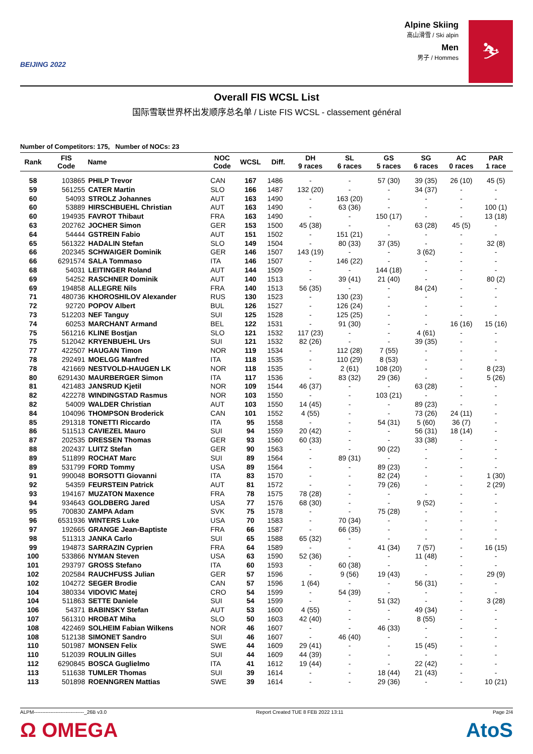BEIJING 2022
Alpine Skiing
高山滑雪 / Ski alpin
Men
男子 / Hommes
⛷
Overall FIS WCSL List
国际雪联世界杯出发顺序总名单 / Liste FIS WCSL - classement général
Number of Competitors: 175, Number of NOCs: 23
| Rank | FIS Code | Name | NOC Code | WCSL | Diff. | DH 9 races | SL 6 races | GS 5 races | SG 6 races | AC 0 races | PAR 1 race |
| --- | --- | --- | --- | --- | --- | --- | --- | --- | --- | --- | --- |
| 58 | 103865 | PHILP Trevor | CAN | 167 | 1486 | - | - | 57 (30) | 39 (35) | 26 (10) | 45 (5) |
| 59 | 561255 | CATER Martin | SLO | 166 | 1487 | 132 (20) | - | - | 34 (37) | - | - |
| 60 | 54093 | STROLZ Johannes | AUT | 163 | 1490 | - | 163 (20) | - | - | - | - |
| 60 | 53889 | HIRSCHBUEHL Christian | AUT | 163 | 1490 | - | 63 (36) | - | - | - | 100 (1) |
| 60 | 194935 | FAVROT Thibaut | FRA | 163 | 1490 | - | - | 150 (17) | - | - | 13 (18) |
| 63 | 202762 | JOCHER Simon | GER | 153 | 1500 | 45 (38) | - | - | 63 (28) | 45 (5) | - |
| 64 | 54444 | GSTREIN Fabio | AUT | 151 | 1502 | - | 151 (21) | - | - | - | - |
| 65 | 561322 | HADALIN Stefan | SLO | 149 | 1504 | - | 80 (33) | 37 (35) | - | - | 32 (8) |
| 66 | 202345 | SCHWAIGER Dominik | GER | 146 | 1507 | 143 (19) | - | - | 3 (62) | - | - |
| 66 | 6291574 | SALA Tommaso | ITA | 146 | 1507 | - | 146 (22) | - | - | - | - |
| 68 | 54031 | LEITINGER Roland | AUT | 144 | 1509 | - | - | 144 (18) | - | - | - |
| 69 | 54252 | RASCHNER Dominik | AUT | 140 | 1513 | - | 39 (41) | 21 (40) | - | - | 80 (2) |
| 69 | 194858 | ALLEGRE Nils | FRA | 140 | 1513 | 56 (35) | - | - | 84 (24) | - | - |
| 71 | 480736 | KHOROSHILOV Alexander | RUS | 130 | 1523 | - | 130 (23) | - | - | - | - |
| 72 | 92720 | POPOV Albert | BUL | 126 | 1527 | - | 126 (24) | - | - | - | - |
| 73 | 512203 | NEF Tanguy | SUI | 125 | 1528 | - | 125 (25) | - | - | - | - |
| 74 | 60253 | MARCHANT Armand | BEL | 122 | 1531 | - | 91 (30) | - | - | 16 (16) | 15 (16) |
| 75 | 561216 | KLINE Bostjan | SLO | 121 | 1532 | 117 (23) | - | - | 4 (61) | - | - |
| 75 | 512042 | KRYENBUEHL Urs | SUI | 121 | 1532 | 82 (26) | - | - | 39 (35) | - | - |
| 77 | 422507 | HAUGAN Timon | NOR | 119 | 1534 | - | 112 (28) | 7 (55) | - | - | - |
| 78 | 292491 | MOELGG Manfred | ITA | 118 | 1535 | - | 110 (29) | 8 (53) | - | - | - |
| 78 | 421669 | NESTVOLD-HAUGEN LK | NOR | 118 | 1535 | - | 2 (61) | 108 (20) | - | - | 8 (23) |
| 80 | 6291430 | MAURBERGER Simon | ITA | 117 | 1536 | - | 83 (32) | 29 (36) | - | - | 5 (26) |
| 81 | 421483 | JANSRUD Kjetil | NOR | 109 | 1544 | 46 (37) | - | - | 63 (28) | - | - |
| 82 | 422278 | WINDINGSTAD Rasmus | NOR | 103 | 1550 | - | - | 103 (21) | - | - | - |
| 82 | 54009 | WALDER Christian | AUT | 103 | 1550 | 14 (45) | - | - | 89 (23) | - | - |
| 84 | 104096 | THOMPSON Broderick | CAN | 101 | 1552 | 4 (55) | - | - | 73 (26) | 24 (11) | - |
| 85 | 291318 | TONETTI Riccardo | ITA | 95 | 1558 | - | - | 54 (31) | 5 (60) | 36 (7) | - |
| 86 | 511513 | CAVIEZEL Mauro | SUI | 94 | 1559 | 20 (42) | - | - | 56 (31) | 18 (14) | - |
| 87 | 202535 | DRESSEN Thomas | GER | 93 | 1560 | 60 (33) | - | - | 33 (38) | - | - |
| 88 | 202437 | LUITZ Stefan | GER | 90 | 1563 | - | - | 90 (22) | - | - | - |
| 89 | 511899 | ROCHAT Marc | SUI | 89 | 1564 | - | 89 (31) | - | - | - | - |
| 89 | 531799 | FORD Tommy | USA | 89 | 1564 | - | - | 89 (23) | - | - | - |
| 91 | 990048 | BORSOTTI Giovanni | ITA | 83 | 1570 | - | - | 82 (24) | - | - | 1 (30) |
| 92 | 54359 | FEURSTEIN Patrick | AUT | 81 | 1572 | - | - | 79 (26) | - | - | 2 (29) |
| 93 | 194167 | MUZATON Maxence | FRA | 78 | 1575 | 78 (28) | - | - | - | - | - |
| 94 | 934643 | GOLDBERG Jared | USA | 77 | 1576 | 68 (30) | - | - | 9 (52) | - | - |
| 95 | 700830 | ZAMPA Adam | SVK | 75 | 1578 | - | - | 75 (28) | - | - | - |
| 96 | 6531936 | WINTERS Luke | USA | 70 | 1583 | - | 70 (34) | - | - | - | - |
| 97 | 192665 | GRANGE Jean-Baptiste | FRA | 66 | 1587 | - | 66 (35) | - | - | - | - |
| 98 | 511313 | JANKA Carlo | SUI | 65 | 1588 | 65 (32) | - | - | - | - | - |
| 99 | 194873 | SARRAZIN Cyprien | FRA | 64 | 1589 | - | - | 41 (34) | 7 (57) | - | 16 (15) |
| 100 | 533866 | NYMAN Steven | USA | 63 | 1590 | 52 (36) | - | - | 11 (48) | - | - |
| 101 | 293797 | GROSS Stefano | ITA | 60 | 1593 | - | 60 (38) | - | - | - | - |
| 102 | 202584 | RAUCHFUSS Julian | GER | 57 | 1596 | - | 9 (56) | 19 (43) | - | - | 29 (9) |
| 102 | 104272 | SEGER Brodie | CAN | 57 | 1596 | 1 (64) | - | - | 56 (31) | - | - |
| 104 | 380334 | VIDOVIC Matej | CRO | 54 | 1599 | - | 54 (39) | - | - | - | - |
| 104 | 511863 | SETTE Daniele | SUI | 54 | 1599 | - | - | 51 (32) | - | - | 3 (28) |
| 106 | 54371 | BABINSKY Stefan | AUT | 53 | 1600 | 4 (55) | - | - | 49 (34) | - | - |
| 107 | 561310 | HROBAT Miha | SLO | 50 | 1603 | 42 (40) | - | - | 8 (55) | - | - |
| 108 | 422469 | SOLHEIM Fabian Wilkens | NOR | 46 | 1607 | - | - | 46 (33) | - | - | - |
| 108 | 512138 | SIMONET Sandro | SUI | 46 | 1607 | - | 46 (40) | - | - | - | - |
| 110 | 501987 | MONSEN Felix | SWE | 44 | 1609 | 29 (41) | - | - | 15 (45) | - | - |
| 110 | 512039 | ROULIN Gilles | SUI | 44 | 1609 | 44 (39) | - | - | - | - | - |
| 112 | 6290845 | BOSCA Guglielmo | ITA | 41 | 1612 | 19 (44) | - | - | 22 (42) | - | - |
| 113 | 511638 | TUMLER Thomas | SUI | 39 | 1614 | - | - | 18 (44) | 21 (43) | - | - |
| 113 | 501898 | ROENNGREN Mattias | SWE | 39 | 1614 | - | - | 29 (36) | - | - | 10 (21) |
ALPM------------------------------_26B v3.0 Report Created TUE 8 FEB 2022 13:11 Page 2/4
Ω OMEGA AtoS